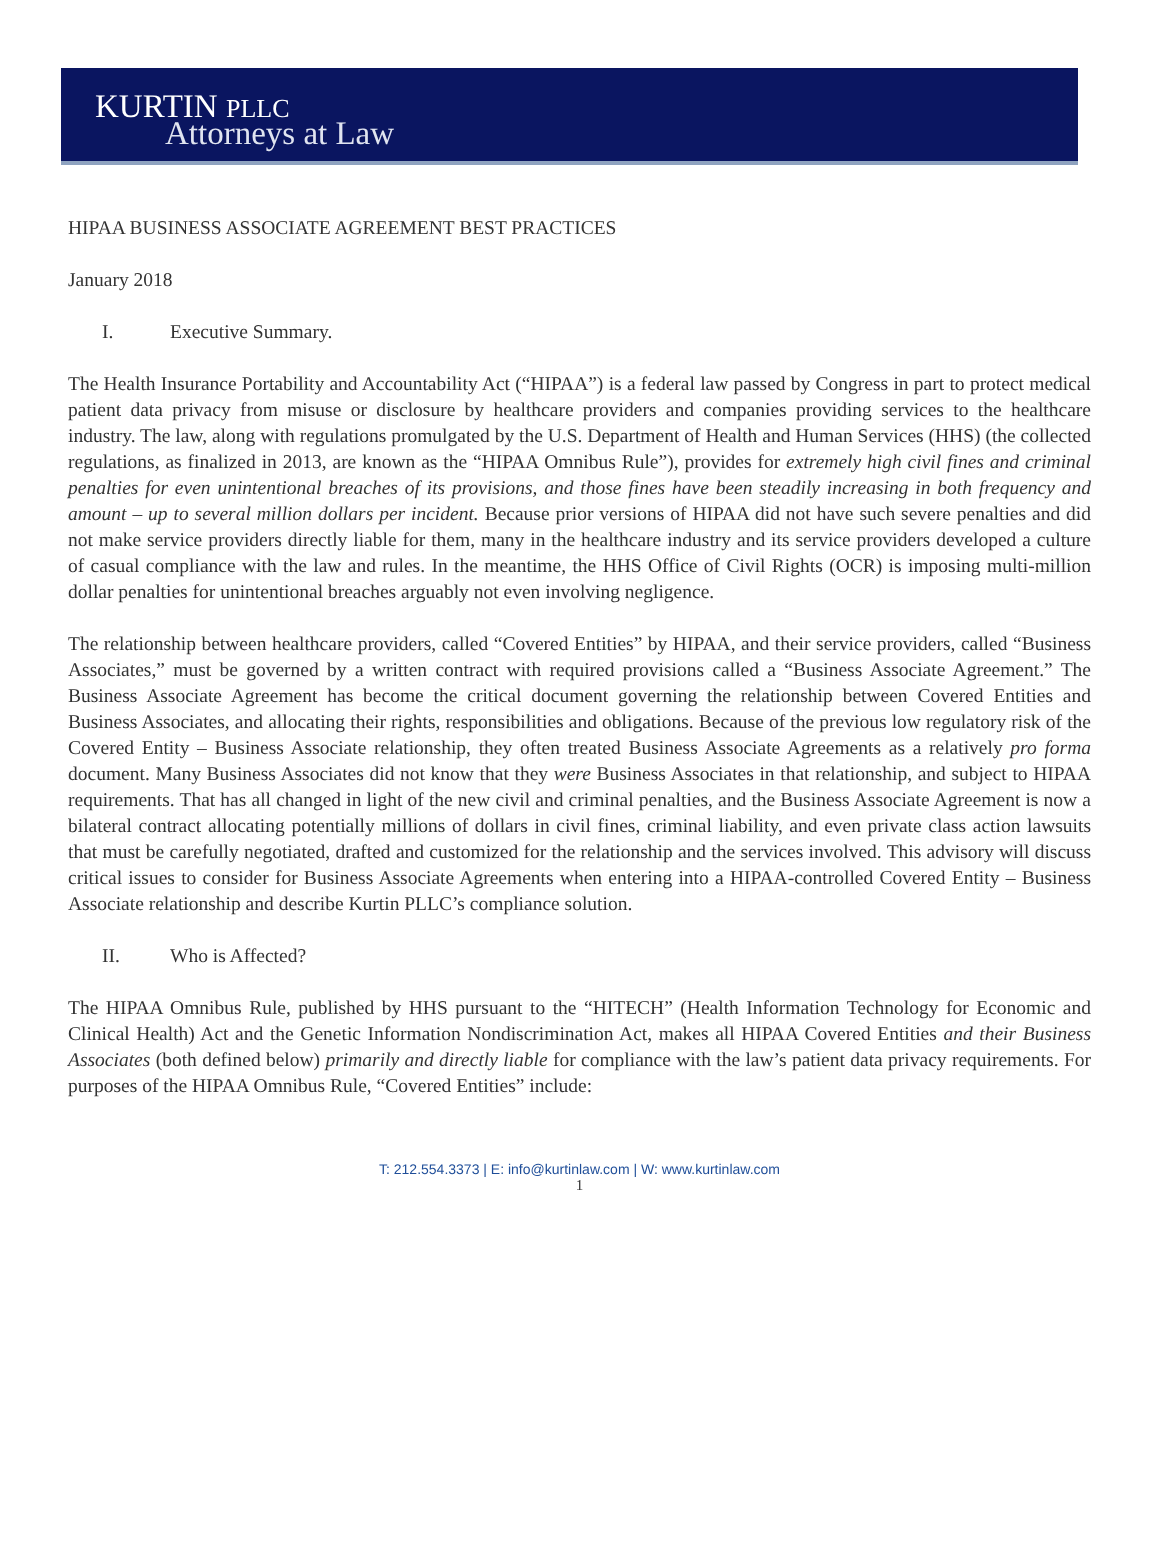KURTIN PLLC
Attorneys at Law
HIPAA BUSINESS ASSOCIATE AGREEMENT BEST PRACTICES
January 2018
I. Executive Summary.
The Health Insurance Portability and Accountability Act (“HIPAA”) is a federal law passed by Congress in part to protect medical patient data privacy from misuse or disclosure by healthcare providers and companies providing services to the healthcare industry. The law, along with regulations promulgated by the U.S. Department of Health and Human Services (HHS) (the collected regulations, as finalized in 2013, are known as the “HIPAA Omnibus Rule”), provides for extremely high civil fines and criminal penalties for even unintentional breaches of its provisions, and those fines have been steadily increasing in both frequency and amount – up to several million dollars per incident. Because prior versions of HIPAA did not have such severe penalties and did not make service providers directly liable for them, many in the healthcare industry and its service providers developed a culture of casual compliance with the law and rules. In the meantime, the HHS Office of Civil Rights (OCR) is imposing multi-million dollar penalties for unintentional breaches arguably not even involving negligence.
The relationship between healthcare providers, called “Covered Entities” by HIPAA, and their service providers, called “Business Associates,” must be governed by a written contract with required provisions called a “Business Associate Agreement.” The Business Associate Agreement has become the critical document governing the relationship between Covered Entities and Business Associates, and allocating their rights, responsibilities and obligations. Because of the previous low regulatory risk of the Covered Entity – Business Associate relationship, they often treated Business Associate Agreements as a relatively pro forma document. Many Business Associates did not know that they were Business Associates in that relationship, and subject to HIPAA requirements. That has all changed in light of the new civil and criminal penalties, and the Business Associate Agreement is now a bilateral contract allocating potentially millions of dollars in civil fines, criminal liability, and even private class action lawsuits that must be carefully negotiated, drafted and customized for the relationship and the services involved. This advisory will discuss critical issues to consider for Business Associate Agreements when entering into a HIPAA-controlled Covered Entity – Business Associate relationship and describe Kurtin PLLC’s compliance solution.
II. Who is Affected?
The HIPAA Omnibus Rule, published by HHS pursuant to the “HITECH” (Health Information Technology for Economic and Clinical Health) Act and the Genetic Information Nondiscrimination Act, makes all HIPAA Covered Entities and their Business Associates (both defined below) primarily and directly liable for compliance with the law’s patient data privacy requirements. For purposes of the HIPAA Omnibus Rule, “Covered Entities” include:
T: 212.554.3373 | E: info@kurtinlaw.com | W: www.kurtinlaw.com
1